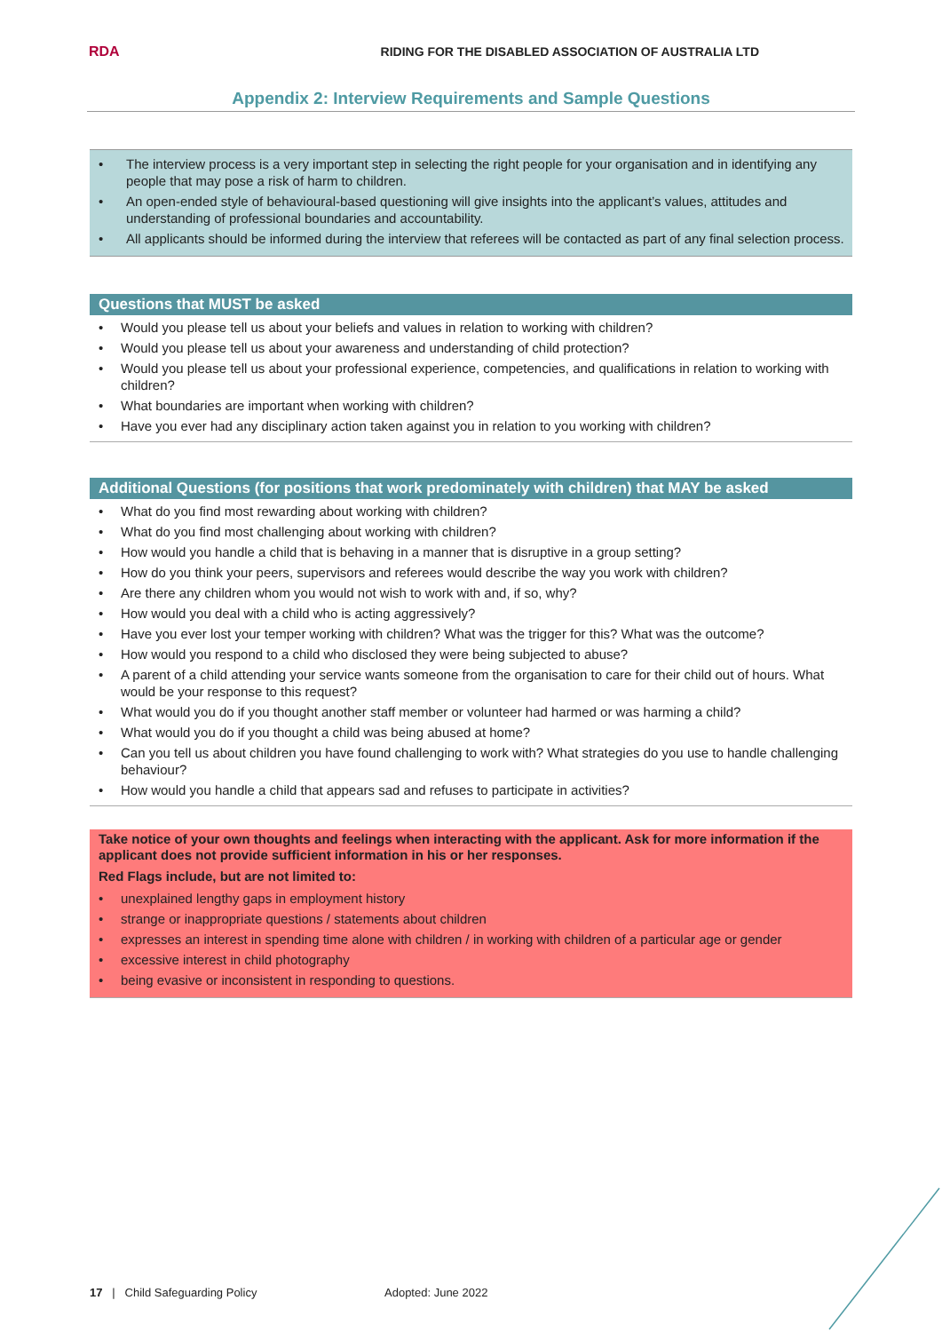RDA
RIDING FOR THE DISABLED ASSOCIATION OF AUSTRALIA LTD
Appendix 2: Interview Requirements and Sample Questions
• The interview process is a very important step in selecting the right people for your organisation and in identifying any people that may pose a risk of harm to children.
• An open-ended style of behavioural-based questioning will give insights into the applicant’s values, attitudes and understanding of professional boundaries and accountability.
• All applicants should be informed during the interview that referees will be contacted as part of any final selection process.
Questions that MUST be asked
• Would you please tell us about your beliefs and values in relation to working with children?
• Would you please tell us about your awareness and understanding of child protection?
• Would you please tell us about your professional experience, competencies, and qualifications in relation to working with children?
• What boundaries are important when working with children?
• Have you ever had any disciplinary action taken against you in relation to you working with children?
Additional Questions (for positions that work predominately with children) that MAY be asked
• What do you find most rewarding about working with children?
• What do you find most challenging about working with children?
• How would you handle a child that is behaving in a manner that is disruptive in a group setting?
• How do you think your peers, supervisors and referees would describe the way you work with children?
• Are there any children whom you would not wish to work with and, if so, why?
• How would you deal with a child who is acting aggressively?
• Have you ever lost your temper working with children? What was the trigger for this? What was the outcome?
• How would you respond to a child who disclosed they were being subjected to abuse?
• A parent of a child attending your service wants someone from the organisation to care for their child out of hours. What would be your response to this request?
• What would you do if you thought another staff member or volunteer had harmed or was harming a child?
• What would you do if you thought a child was being abused at home?
• Can you tell us about children you have found challenging to work with? What strategies do you use to handle challenging behaviour?
• How would you handle a child that appears sad and refuses to participate in activities?
Take notice of your own thoughts and feelings when interacting with the applicant. Ask for more information if the applicant does not provide sufficient information in his or her responses.
Red Flags include, but are not limited to:
• unexplained lengthy gaps in employment history
• strange or inappropriate questions / statements about children
• expresses an interest in spending time alone with children / in working with children of a particular age or gender
• excessive interest in child photography
• being evasive or inconsistent in responding to questions.
17 | Child Safeguarding Policy Adopted: June 2022